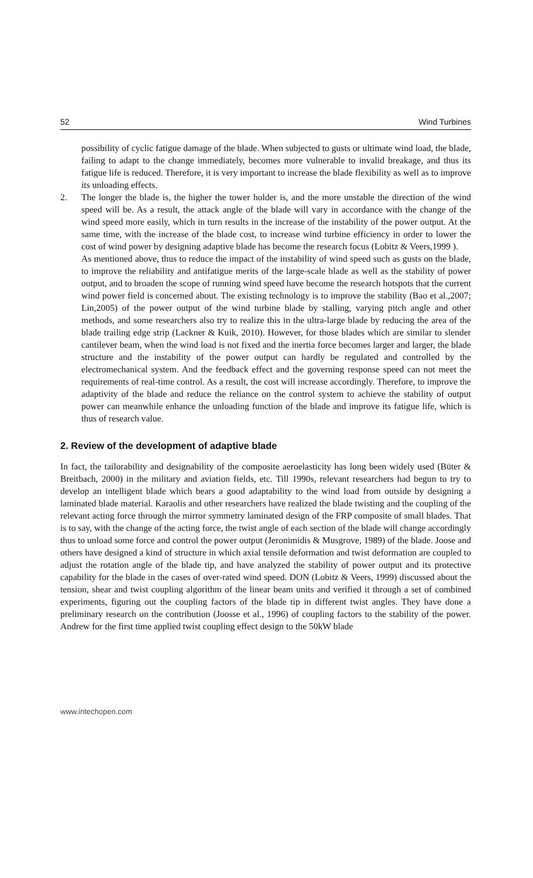52 Wind Turbines
possibility of cyclic fatigue damage of the blade. When subjected to gusts or ultimate wind load, the blade, failing to adapt to the change immediately, becomes more vulnerable to invalid breakage, and thus its fatigue life is reduced. Therefore, it is very important to increase the blade flexibility as well as to improve its unloading effects.
2. The longer the blade is, the higher the tower holder is, and the more unstable the direction of the wind speed will be. As a result, the attack angle of the blade will vary in accordance with the change of the wind speed more easily, which in turn results in the increase of the instability of the power output. At the same time, with the increase of the blade cost, to increase wind turbine efficiency in order to lower the cost of wind power by designing adaptive blade has become the research focus (Lobitz & Veers,1999 ).
As mentioned above, thus to reduce the impact of the instability of wind speed such as gusts on the blade, to improve the reliability and antifatigue merits of the large-scale blade as well as the stability of power output, and to broaden the scope of running wind speed have become the research hotspots that the current wind power field is concerned about. The existing technology is to improve the stability (Bao et al.,2007; Lin,2005) of the power output of the wind turbine blade by stalling, varying pitch angle and other methods, and some researchers also try to realize this in the ultra-large blade by reducing the area of the blade trailing edge strip (Lackner & Kuik, 2010). However, for those blades which are similar to slender cantilever beam, when the wind load is not fixed and the inertia force becomes larger and larger, the blade structure and the instability of the power output can hardly be regulated and controlled by the electromechanical system. And the feedback effect and the governing response speed can not meet the requirements of real-time control. As a result, the cost will increase accordingly. Therefore, to improve the adaptivity of the blade and reduce the reliance on the control system to achieve the stability of output power can meanwhile enhance the unloading function of the blade and improve its fatigue life, which is thus of research value.
2. Review of the development of adaptive blade
In fact, the tailorability and designability of the composite aeroelasticity has long been widely used (Büter & Breitbach, 2000) in the military and aviation fields, etc. Till 1990s, relevant researchers had begun to try to develop an intelligent blade which bears a good adaptability to the wind load from outside by designing a laminated blade material. Karaolis and other researchers have realized the blade twisting and the coupling of the relevant acting force through the mirror symmetry laminated design of the FRP composite of small blades. That is to say, with the change of the acting force, the twist angle of each section of the blade will change accordingly thus to unload some force and control the power output (Jeronimidis & Musgrove, 1989) of the blade. Joose and others have designed a kind of structure in which axial tensile deformation and twist deformation are coupled to adjust the rotation angle of the blade tip, and have analyzed the stability of power output and its protective capability for the blade in the cases of over-rated wind speed. DON (Lobitz & Veers, 1999) discussed about the tension, shear and twist coupling algorithm of the linear beam units and verified it through a set of combined experiments, figuring out the coupling factors of the blade tip in different twist angles. They have done a preliminary research on the contribution (Joosse et al., 1996) of coupling factors to the stability of the power. Andrew for the first time applied twist coupling effect design to the 50kW blade
www.intechopen.com